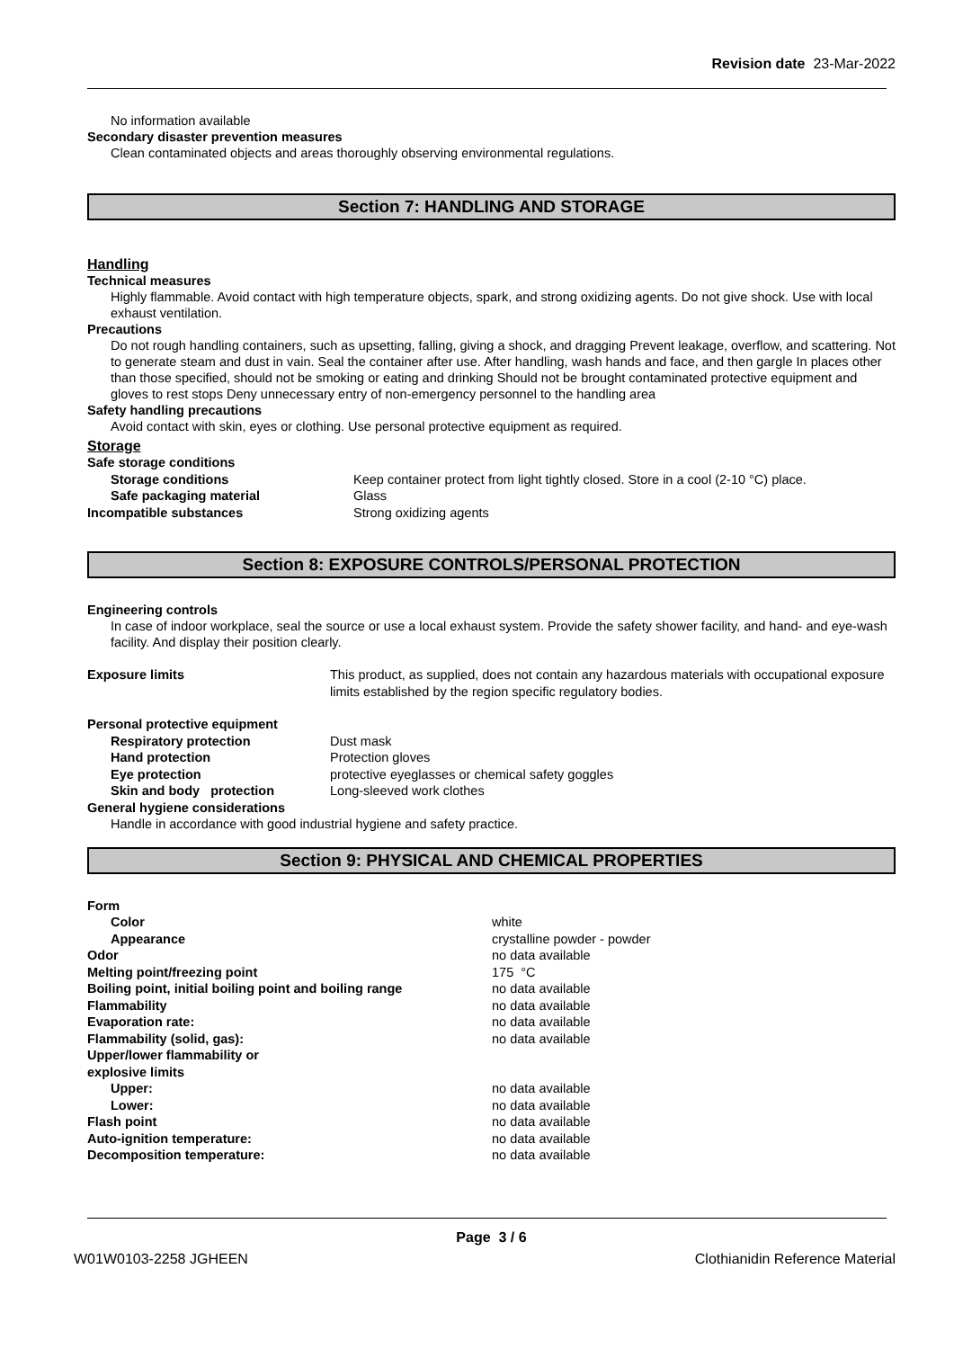Revision date 23-Mar-2022
No information available
Secondary disaster prevention measures
Clean contaminated objects and areas thoroughly observing environmental regulations.
Section 7: HANDLING AND STORAGE
Handling
Technical measures
Highly flammable. Avoid contact with high temperature objects, spark, and strong oxidizing agents. Do not give shock. Use with local exhaust ventilation.
Precautions
Do not rough handling containers, such as upsetting, falling, giving a shock, and dragging Prevent leakage, overflow, and scattering. Not to generate steam and dust in vain. Seal the container after use. After handling, wash hands and face, and then gargle In places other than those specified, should not be smoking or eating and drinking Should not be brought contaminated protective equipment and gloves to rest stops Deny unnecessary entry of non-emergency personnel to the handling area
Safety handling precautions
Avoid contact with skin, eyes or clothing. Use personal protective equipment as required.
Storage
| Safe storage conditions | |
| Storage conditions | Keep container protect from light tightly closed. Store in a cool (2-10 °C) place. |
| Safe packaging material | Glass |
| Incompatible substances | Strong oxidizing agents |
Section 8: EXPOSURE CONTROLS/PERSONAL PROTECTION
Engineering controls
In case of indoor workplace, seal the source or use a local exhaust system. Provide the safety shower facility, and hand- and eye-wash facility. And display their position clearly.
| Exposure limits | This product, as supplied, does not contain any hazardous materials with occupational exposure limits established by the region specific regulatory bodies. |
| Personal protective equipment | |
| Respiratory protection | Dust mask |
| Hand protection | Protection gloves |
| Eye protection | protective eyeglasses or chemical safety goggles |
| Skin and body protection | Long-sleeved work clothes |
| General hygiene considerations | |
| Handle in accordance with good industrial hygiene and safety practice. | |
Section 9: PHYSICAL AND CHEMICAL PROPERTIES
| Form | |
| Color | white |
| Appearance | crystalline powder - powder |
| Odor | no data available |
| Melting point/freezing point | 175 °C |
| Boiling point, initial boiling point and boiling range | no data available |
| Flammability | no data available |
| Evaporation rate: | no data available |
| Flammability (solid, gas): | no data available |
| Upper/lower flammability or explosive limits | |
| Upper: | no data available |
| Lower: | no data available |
| Flash point | no data available |
| Auto-ignition temperature: | no data available |
| Decomposition temperature: | no data available |
Page 3 / 6
W01W0103-2258 JGHEEN Clothianidin Reference Material